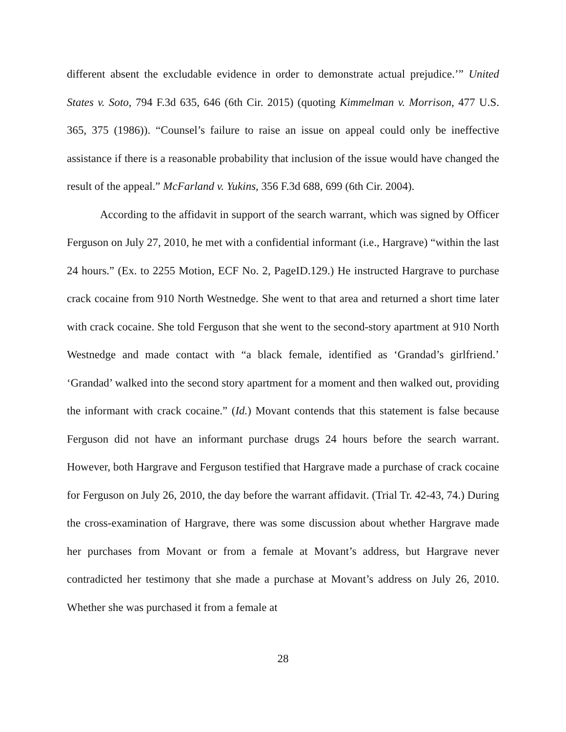different absent the excludable evidence in order to demonstrate actual prejudice.’” United States v. Soto, 794 F.3d 635, 646 (6th Cir. 2015) (quoting Kimmelman v. Morrison, 477 U.S. 365, 375 (1986)). “Counsel’s failure to raise an issue on appeal could only be ineffective assistance if there is a reasonable probability that inclusion of the issue would have changed the result of the appeal.” McFarland v. Yukins, 356 F.3d 688, 699 (6th Cir. 2004).
According to the affidavit in support of the search warrant, which was signed by Officer Ferguson on July 27, 2010, he met with a confidential informant (i.e., Hargrave) “within the last 24 hours.” (Ex. to 2255 Motion, ECF No. 2, PageID.129.) He instructed Hargrave to purchase crack cocaine from 910 North Westnedge. She went to that area and returned a short time later with crack cocaine. She told Ferguson that she went to the second-story apartment at 910 North Westnedge and made contact with “a black female, identified as ‘Grandad’s girlfriend.’ ‘Grandad’ walked into the second story apartment for a moment and then walked out, providing the informant with crack cocaine.” (Id.) Movant contends that this statement is false because Ferguson did not have an informant purchase drugs 24 hours before the search warrant. However, both Hargrave and Ferguson testified that Hargrave made a purchase of crack cocaine for Ferguson on July 26, 2010, the day before the warrant affidavit. (Trial Tr. 42-43, 74.) During the cross-examination of Hargrave, there was some discussion about whether Hargrave made her purchases from Movant or from a female at Movant’s address, but Hargrave never contradicted her testimony that she made a purchase at Movant’s address on July 26, 2010. Whether she was purchased it from a female at
28